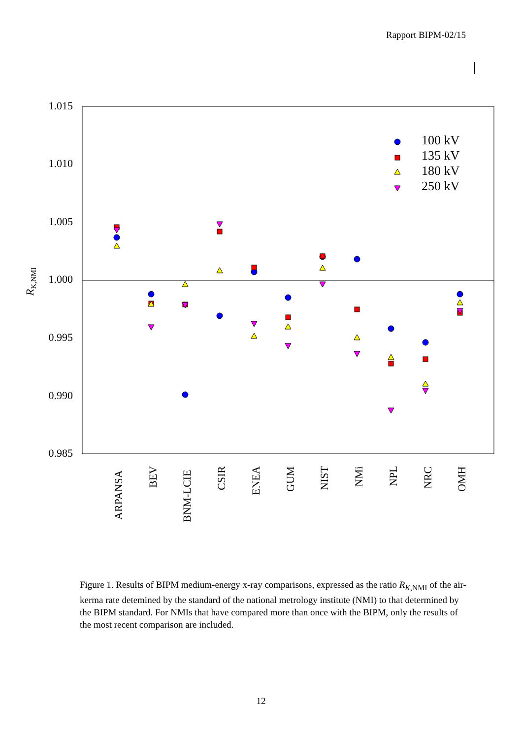Rapport BIPM-02/15
1.015
1.010
1.005
1.000
0.995
0.990
0.985
RK,NMI
ARPANSA
BEV
BNM-LCIE
CSIR
ENEA
GUM
NIST
NMi
NPL
NRC
OMH
100 kV
135 kV
180 kV
250 kV
Figure 1. Results of BIPM medium-energy x-ray comparisons, expressed as the ratio R<sub>K,NMI</sub> of the air-kerma rate detemined by the standard of the national metrology institute (NMI) to that determined by the BIPM standard. For NMIs that have compared more than once with the BIPM, only the results of the most recent comparison are included.
12